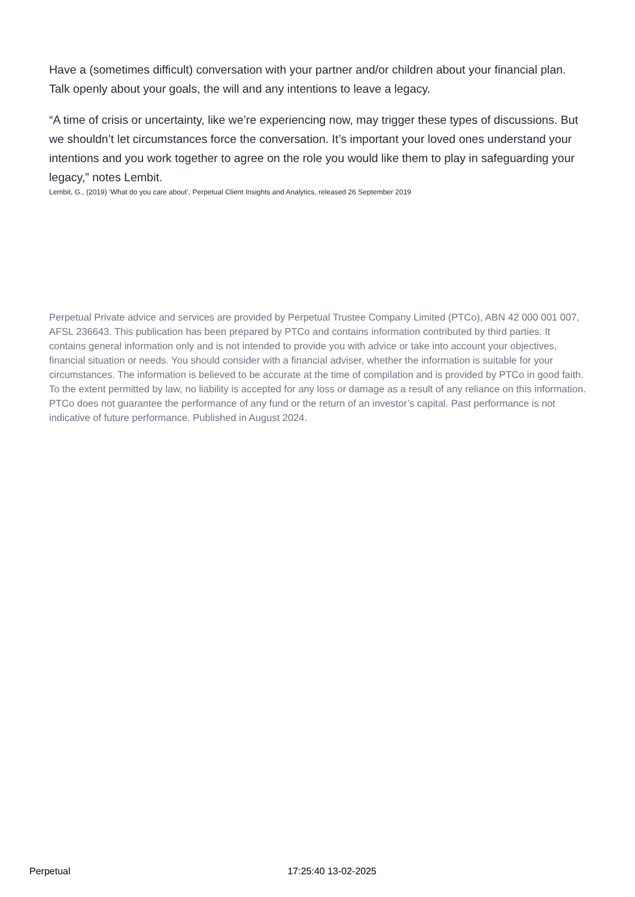Have a (sometimes difficult) conversation with your partner and/or children about your financial plan. Talk openly about your goals, the will and any intentions to leave a legacy.
“A time of crisis or uncertainty, like we’re experiencing now, may trigger these types of discussions. But we shouldn’t let circumstances force the conversation. It’s important your loved ones understand your intentions and you work together to agree on the role you would like them to play in safeguarding your legacy,” notes Lembit.
Lembit, G., (2019) ‘What do you care about’, Perpetual Client Insights and Analytics, released 26 September 2019
Perpetual Private advice and services are provided by Perpetual Trustee Company Limited (PTCo), ABN 42 000 001 007, AFSL 236643. This publication has been prepared by PTCo and contains information contributed by third parties. It contains general information only and is not intended to provide you with advice or take into account your objectives, financial situation or needs. You should consider with a financial adviser, whether the information is suitable for your circumstances. The information is believed to be accurate at the time of compilation and is provided by PTCo in good faith. To the extent permitted by law, no liability is accepted for any loss or damage as a result of any reliance on this information. PTCo does not guarantee the performance of any fund or the return of an investor’s capital. Past performance is not indicative of future performance. Published in August 2024.
Perpetual 17:25:40 13-02-2025